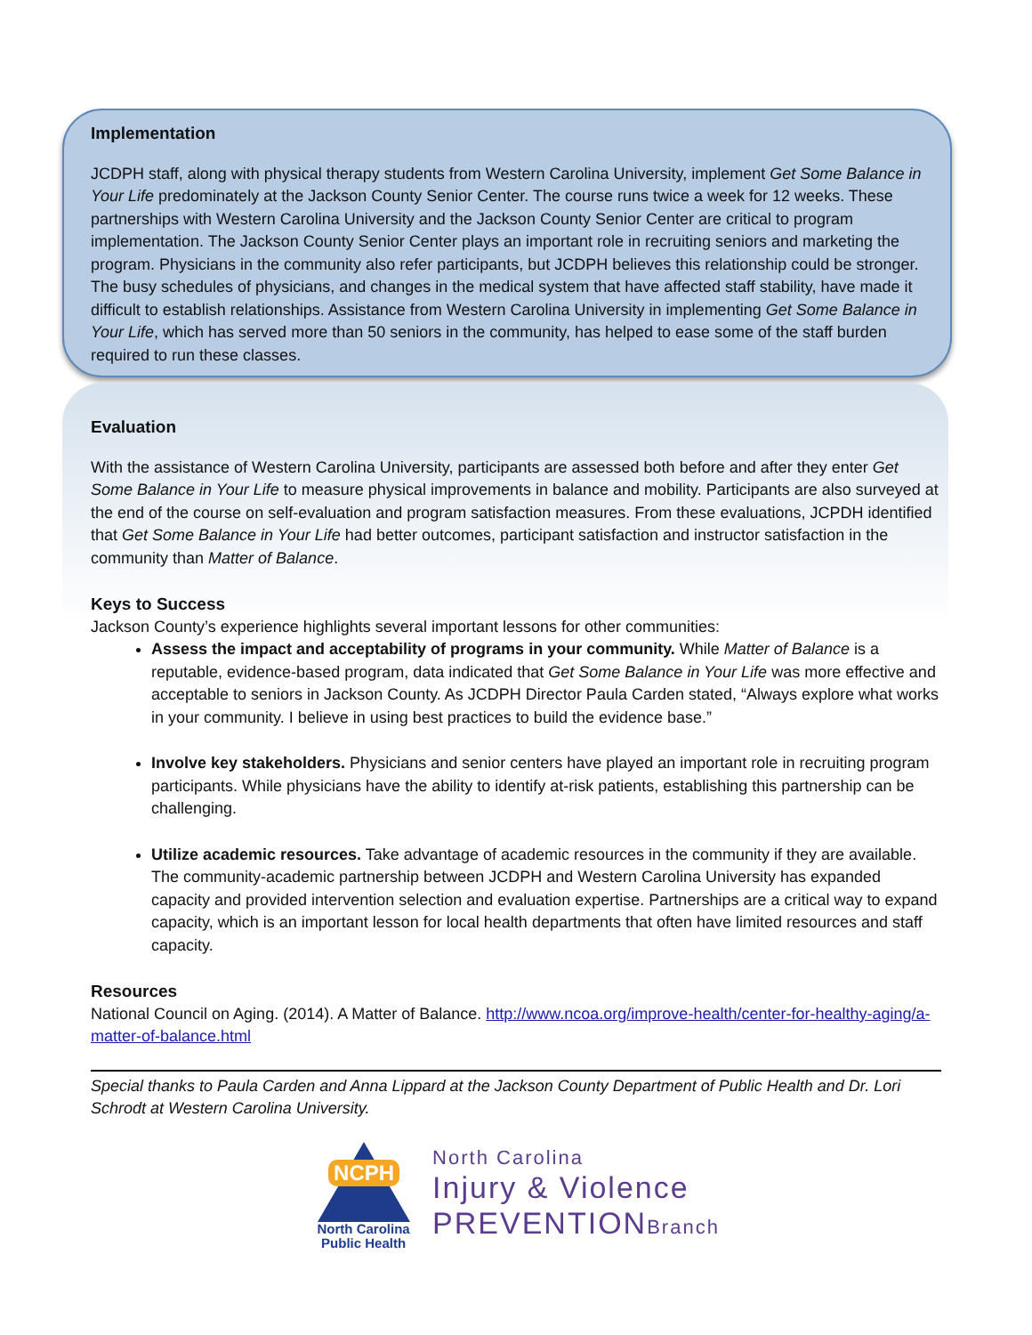Implementation
JCDPH staff, along with physical therapy students from Western Carolina University, implement Get Some Balance in Your Life predominately at the Jackson County Senior Center. The course runs twice a week for 12 weeks. These partnerships with Western Carolina University and the Jackson County Senior Center are critical to program implementation. The Jackson County Senior Center plays an important role in recruiting seniors and marketing the program. Physicians in the community also refer participants, but JCDPH believes this relationship could be stronger. The busy schedules of physicians, and changes in the medical system that have affected staff stability, have made it difficult to establish relationships. Assistance from Western Carolina University in implementing Get Some Balance in Your Life, which has served more than 50 seniors in the community, has helped to ease some of the staff burden required to run these classes.
Evaluation
With the assistance of Western Carolina University, participants are assessed both before and after they enter Get Some Balance in Your Life to measure physical improvements in balance and mobility. Participants are also surveyed at the end of the course on self-evaluation and program satisfaction measures. From these evaluations, JCPDH identified that Get Some Balance in Your Life had better outcomes, participant satisfaction and instructor satisfaction in the community than Matter of Balance.
Keys to Success
Jackson County’s experience highlights several important lessons for other communities:
Assess the impact and acceptability of programs in your community. While Matter of Balance is a reputable, evidence-based program, data indicated that Get Some Balance in Your Life was more effective and acceptable to seniors in Jackson County. As JCDPH Director Paula Carden stated, “Always explore what works in your community. I believe in using best practices to build the evidence base.”
Involve key stakeholders. Physicians and senior centers have played an important role in recruiting program participants. While physicians have the ability to identify at-risk patients, establishing this partnership can be challenging.
Utilize academic resources. Take advantage of academic resources in the community if they are available. The community-academic partnership between JCDPH and Western Carolina University has expanded capacity and provided intervention selection and evaluation expertise. Partnerships are a critical way to expand capacity, which is an important lesson for local health departments that often have limited resources and staff capacity.
Resources
National Council on Aging. (2014). A Matter of Balance. http://www.ncoa.org/improve-health/center-for-healthy-aging/a-matter-of-balance.html
Special thanks to Paula Carden and Anna Lippard at the Jackson County Department of Public Health and Dr. Lori Schrodt at Western Carolina University.
NCPH
North Carolina
Public Health
North Carolina
Injury & Violence
PREVENTIONBranch